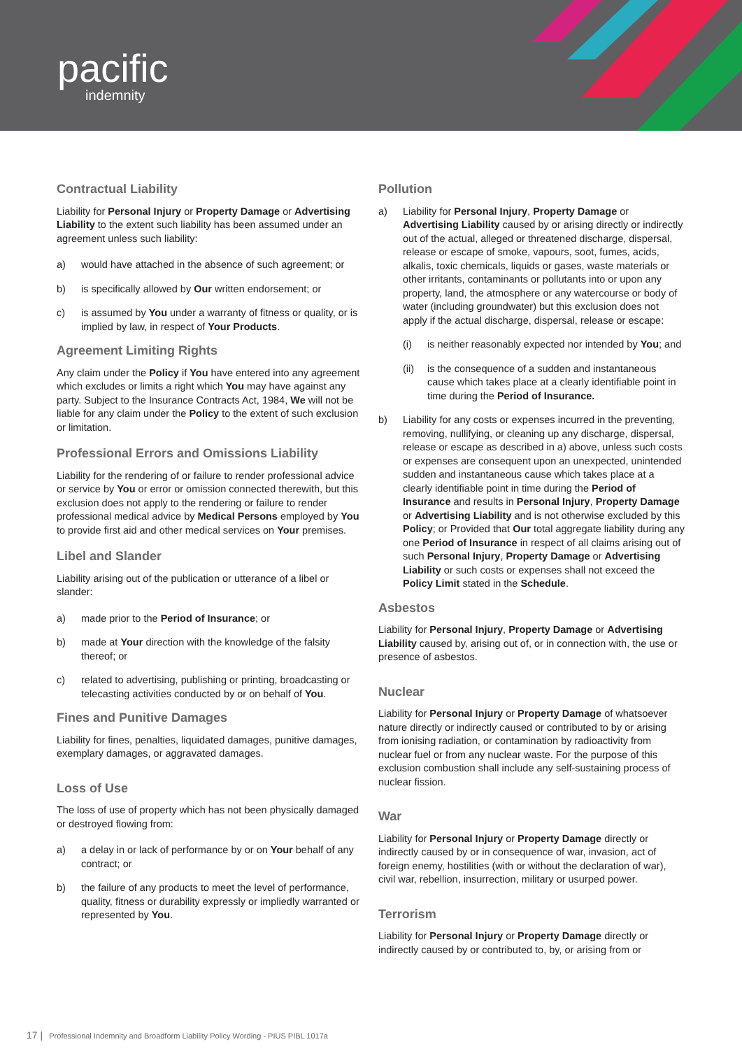pacific
indemnity
Contractual Liability
Liability for Personal Injury or Property Damage or Advertising Liability to the extent such liability has been assumed under an agreement unless such liability:
a) would have attached in the absence of such agreement; or
b) is specifically allowed by Our written endorsement; or
c) is assumed by You under a warranty of fitness or quality, or is implied by law, in respect of Your Products.
Agreement Limiting Rights
Any claim under the Policy if You have entered into any agreement which excludes or limits a right which You may have against any party. Subject to the Insurance Contracts Act, 1984, We will not be liable for any claim under the Policy to the extent of such exclusion or limitation.
Professional Errors and Omissions Liability
Liability for the rendering of or failure to render professional advice or service by You or error or omission connected therewith, but this exclusion does not apply to the rendering or failure to render professional medical advice by Medical Persons employed by You to provide first aid and other medical services on Your premises.
Libel and Slander
Liability arising out of the publication or utterance of a libel or slander:
a) made prior to the Period of Insurance; or
b) made at Your direction with the knowledge of the falsity thereof; or
c) related to advertising, publishing or printing, broadcasting or telecasting activities conducted by or on behalf of You.
Fines and Punitive Damages
Liability for fines, penalties, liquidated damages, punitive damages, exemplary damages, or aggravated damages.
Loss of Use
The loss of use of property which has not been physically damaged or destroyed flowing from:
a) a delay in or lack of performance by or on Your behalf of any contract; or
b) the failure of any products to meet the level of performance, quality, fitness or durability expressly or impliedly warranted or represented by You.
Pollution
a) Liability for Personal Injury, Property Damage or Advertising Liability caused by or arising directly or indirectly out of the actual, alleged or threatened discharge, dispersal, release or escape of smoke, vapours, soot, fumes, acids, alkalis, toxic chemicals, liquids or gases, waste materials or other irritants, contaminants or pollutants into or upon any property, land, the atmosphere or any watercourse or body of water (including groundwater) but this exclusion does not apply if the actual discharge, dispersal, release or escape:
(i) is neither reasonably expected nor intended by You; and
(ii) is the consequence of a sudden and instantaneous cause which takes place at a clearly identifiable point in time during the Period of Insurance.
b) Liability for any costs or expenses incurred in the preventing, removing, nullifying, or cleaning up any discharge, dispersal, release or escape as described in a) above, unless such costs or expenses are consequent upon an unexpected, unintended sudden and instantaneous cause which takes place at a clearly identifiable point in time during the Period of Insurance and results in Personal Injury, Property Damage or Advertising Liability and is not otherwise excluded by this Policy; or Provided that Our total aggregate liability during any one Period of Insurance in respect of all claims arising out of such Personal Injury, Property Damage or Advertising Liability or such costs or expenses shall not exceed the Policy Limit stated in the Schedule.
Asbestos
Liability for Personal Injury, Property Damage or Advertising Liability caused by, arising out of, or in connection with, the use or presence of asbestos.
Nuclear
Liability for Personal Injury or Property Damage of whatsoever nature directly or indirectly caused or contributed to by or arising from ionising radiation, or contamination by radioactivity from nuclear fuel or from any nuclear waste. For the purpose of this exclusion combustion shall include any self-sustaining process of nuclear fission.
War
Liability for Personal Injury or Property Damage directly or indirectly caused by or in consequence of war, invasion, act of foreign enemy, hostilities (with or without the declaration of war), civil war, rebellion, insurrection, military or usurped power.
Terrorism
Liability for Personal Injury or Property Damage directly or indirectly caused by or contributed to, by, or arising from or
17 | Professional Indemnity and Broadform Liability Policy Wording - PIUS PIBL 1017a